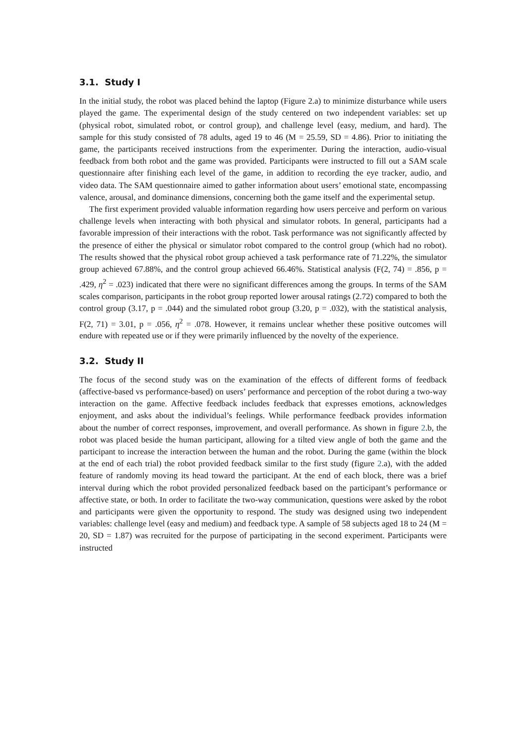3.1. Study I
In the initial study, the robot was placed behind the laptop (Figure 2.a) to minimize disturbance while users played the game. The experimental design of the study centered on two independent variables: set up (physical robot, simulated robot, or control group), and challenge level (easy, medium, and hard). The sample for this study consisted of 78 adults, aged 19 to 46 (M = 25.59, SD = 4.86). Prior to initiating the game, the participants received instructions from the experimenter. During the interaction, audio-visual feedback from both robot and the game was provided. Participants were instructed to fill out a SAM scale questionnaire after finishing each level of the game, in addition to recording the eye tracker, audio, and video data. The SAM questionnaire aimed to gather information about users’ emotional state, encompassing valence, arousal, and dominance dimensions, concerning both the game itself and the experimental setup.
The first experiment provided valuable information regarding how users perceive and perform on various challenge levels when interacting with both physical and simulator robots. In general, participants had a favorable impression of their interactions with the robot. Task performance was not significantly affected by the presence of either the physical or simulator robot compared to the control group (which had no robot). The results showed that the physical robot group achieved a task performance rate of 71.22%, the simulator group achieved 67.88%, and the control group achieved 66.46%. Statistical analysis (F(2, 74) = .856, p = .429, η<sup>2</sup> = .023) indicated that there were no significant differences among the groups. In terms of the SAM scales comparison, participants in the robot group reported lower arousal ratings (2.72) compared to both the control group (3.17, p = .044) and the simulated robot group (3.20, p = .032), with the statistical analysis, F(2, 71) = 3.01, p = .056, η<sup>2</sup> = .078. However, it remains unclear whether these positive outcomes will endure with repeated use or if they were primarily influenced by the novelty of the experience.
3.2. Study II
The focus of the second study was on the examination of the effects of different forms of feedback (affective-based vs performance-based) on users’ performance and perception of the robot during a two-way interaction on the game. Affective feedback includes feedback that expresses emotions, acknowledges enjoyment, and asks about the individual’s feelings. While performance feedback provides information about the number of correct responses, improvement, and overall performance. As shown in figure 2.b, the robot was placed beside the human participant, allowing for a tilted view angle of both the game and the participant to increase the interaction between the human and the robot. During the game (within the block at the end of each trial) the robot provided feedback similar to the first study (figure 2.a), with the added feature of randomly moving its head toward the participant. At the end of each block, there was a brief interval during which the robot provided personalized feedback based on the participant’s performance or affective state, or both. In order to facilitate the two-way communication, questions were asked by the robot and participants were given the opportunity to respond. The study was designed using two independent variables: challenge level (easy and medium) and feedback type. A sample of 58 subjects aged 18 to 24 (M = 20, SD = 1.87) was recruited for the purpose of participating in the second experiment. Participants were instructed